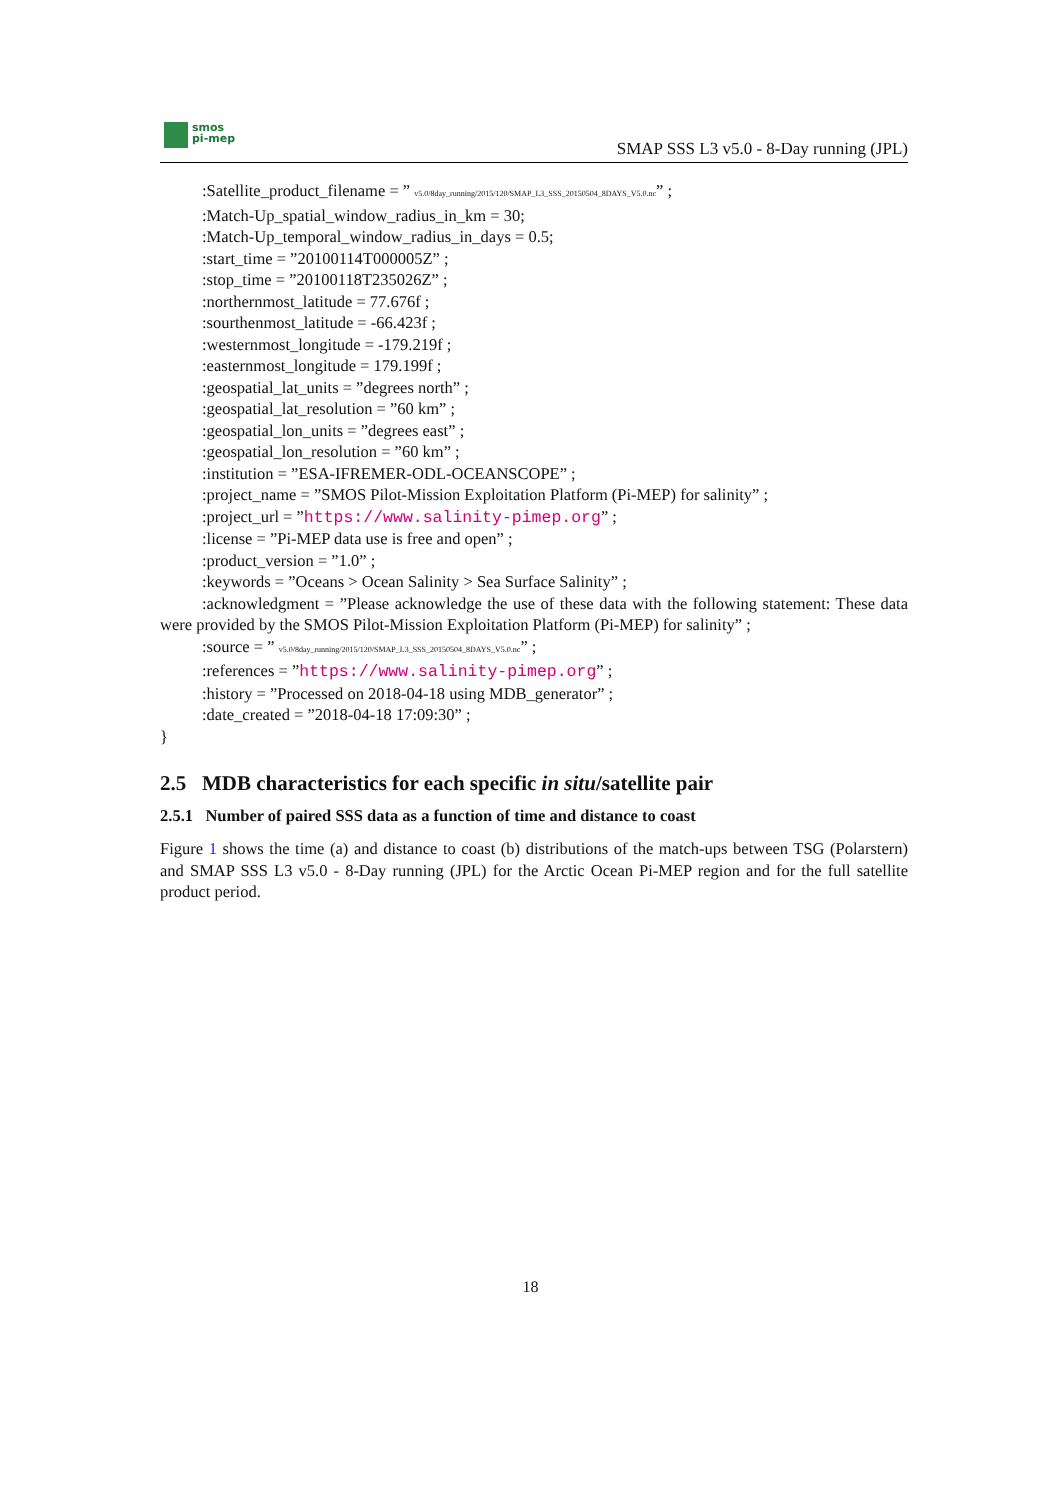smos
pi-mep
SMAP SSS L3 v5.0 - 8-Day running (JPL)
:Satellite_product_filename = ” v5.0/8day_running/2015/120/SMAP_L3_SSS_20150504_8DAYS_V5.0.nc” ;
:Match-Up_spatial_window_radius_in_km = 30;
:Match-Up_temporal_window_radius_in_days = 0.5;
:start_time = ”20100114T000005Z” ;
:stop_time = ”20100118T235026Z” ;
:northernmost_latitude = 77.676f ;
:sourthenmost_latitude = -66.423f ;
:westernmost_longitude = -179.219f ;
:easternmost_longitude = 179.199f ;
:geospatial_lat_units = ”degrees north” ;
:geospatial_lat_resolution = ”60 km” ;
:geospatial_lon_units = ”degrees east” ;
:geospatial_lon_resolution = ”60 km” ;
:institution = ”ESA-IFREMER-ODL-OCEANSCOPE” ;
:project_name = ”SMOS Pilot-Mission Exploitation Platform (Pi-MEP) for salinity” ;
:project_url = ”https://www.salinity-pimep.org” ;
:license = ”Pi-MEP data use is free and open” ;
:product_version = ”1.0” ;
:keywords = ”Oceans > Ocean Salinity > Sea Surface Salinity” ;
:acknowledgment = ”Please acknowledge the use of these data with the following statement: These data were provided by the SMOS Pilot-Mission Exploitation Platform (Pi-MEP) for salinity” ;
:source = ” v5.0/8day_running/2015/120/SMAP_L3_SSS_20150504_8DAYS_V5.0.nc” ;
:references = ”https://www.salinity-pimep.org” ;
:history = ”Processed on 2018-04-18 using MDB_generator” ;
:date_created = ”2018-04-18 17:09:30” ;
}
2.5 MDB characteristics for each specific in situ/satellite pair
2.5.1 Number of paired SSS data as a function of time and distance to coast
Figure 1 shows the time (a) and distance to coast (b) distributions of the match-ups between TSG (Polarstern) and SMAP SSS L3 v5.0 - 8-Day running (JPL) for the Arctic Ocean Pi-MEP region and for the full satellite product period.
18